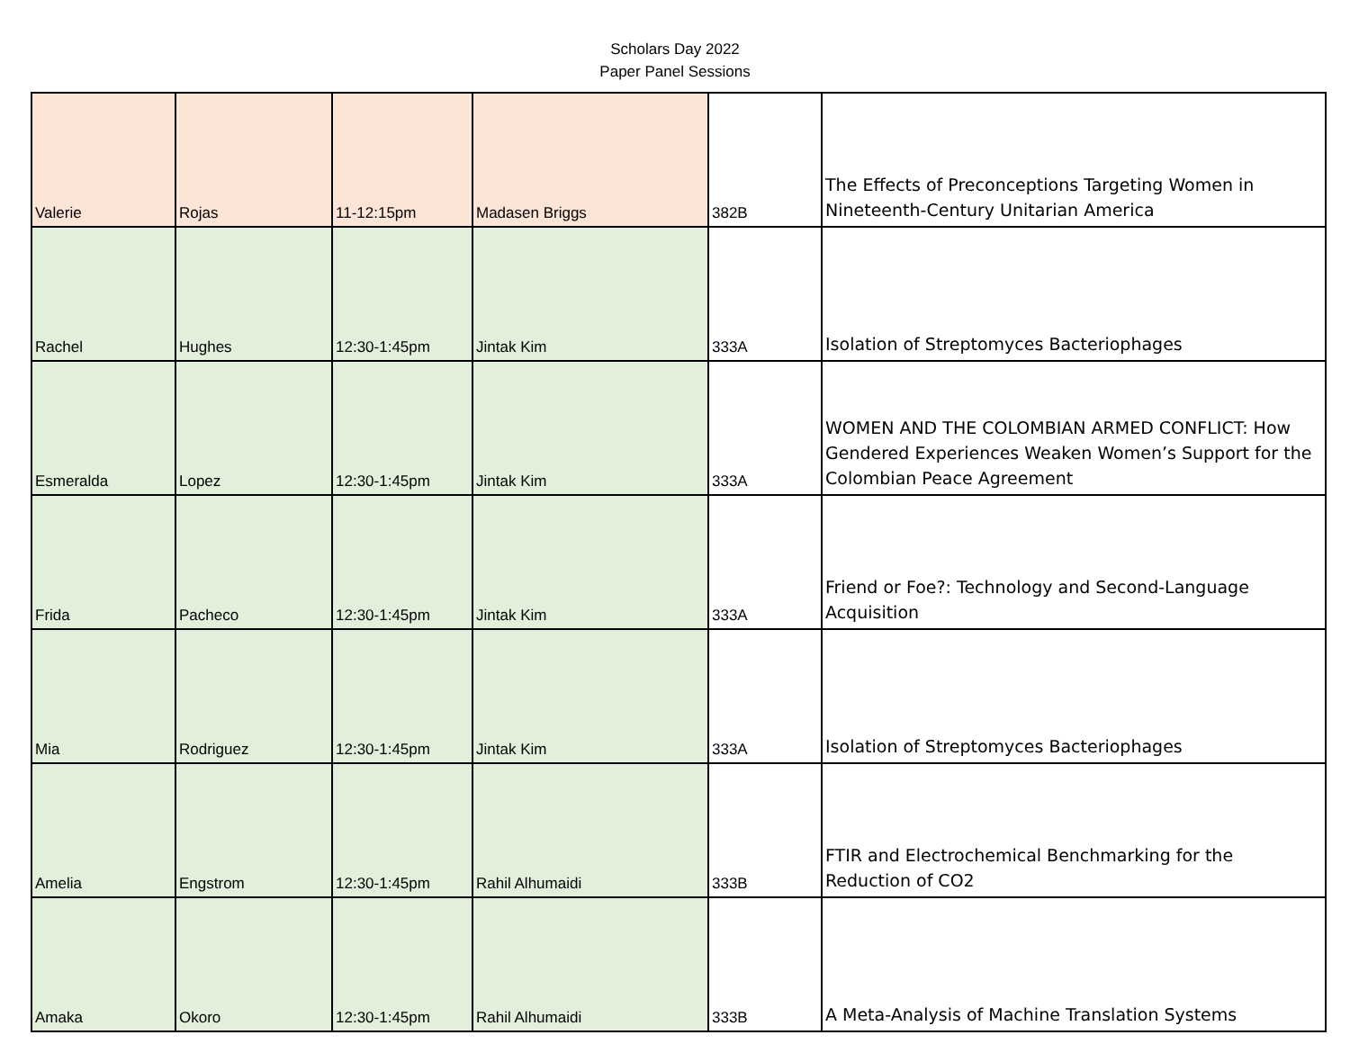Scholars Day 2022
Paper Panel Sessions
| Valerie | Rojas | 11-12:15pm | Madasen Briggs | 382B | The Effects of Preconceptions Targeting Women in Nineteenth-Century Unitarian America |
| Rachel | Hughes | 12:30-1:45pm | Jintak Kim | 333A | Isolation of Streptomyces Bacteriophages |
| Esmeralda | Lopez | 12:30-1:45pm | Jintak Kim | 333A | WOMEN AND THE COLOMBIAN ARMED CONFLICT: How Gendered Experiences Weaken Women’s Support for the Colombian Peace Agreement |
| Frida | Pacheco | 12:30-1:45pm | Jintak Kim | 333A | Friend or Foe?: Technology and Second-Language Acquisition |
| Mia | Rodriguez | 12:30-1:45pm | Jintak Kim | 333A | Isolation of Streptomyces Bacteriophages |
| Amelia | Engstrom | 12:30-1:45pm | Rahil Alhumaidi | 333B | FTIR and Electrochemical Benchmarking for the Reduction of CO2 |
| Amaka | Okoro | 12:30-1:45pm | Rahil Alhumaidi | 333B | A Meta-Analysis of Machine Translation Systems |